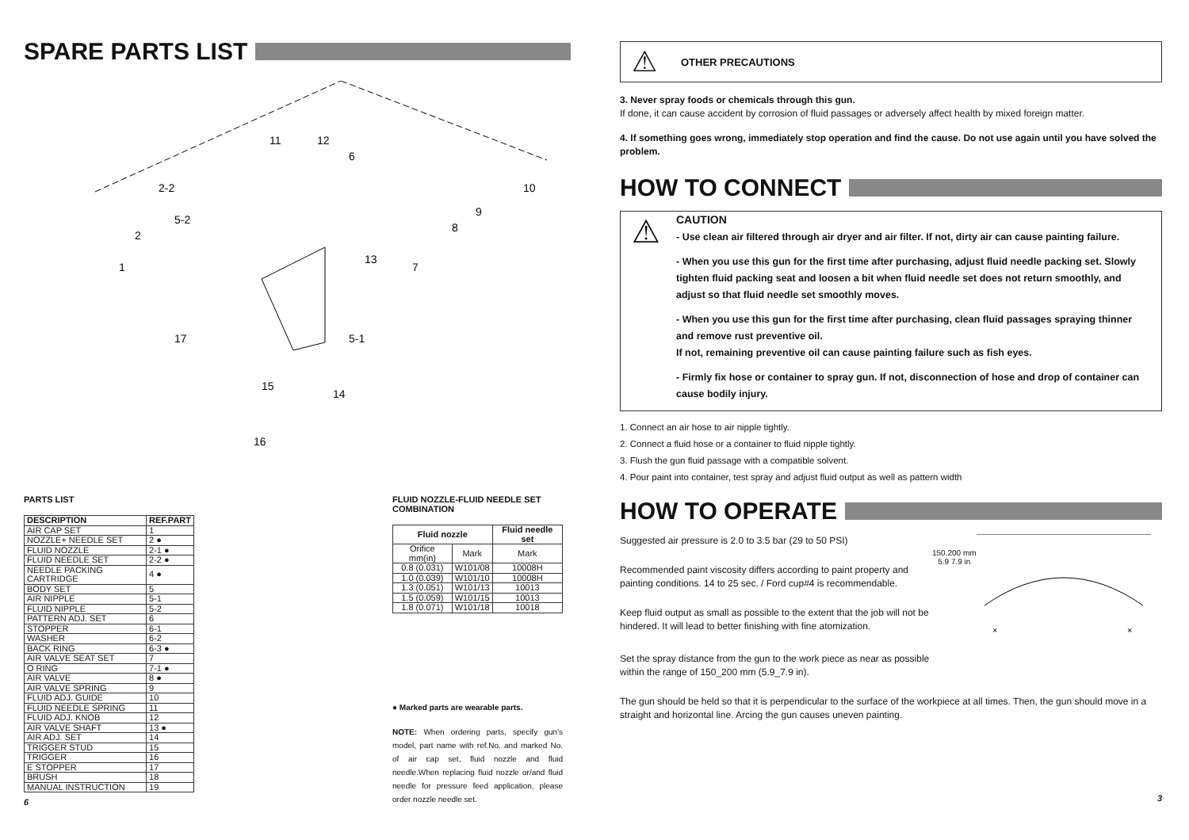SPARE PARTS LIST
2-2
5-2
2
1
11
12
6
10
9
8
7
13
5-1
14
15
16
17
PARTS LIST
| DESCRIPTION | REF.PART |
| --- | --- |
| AIR CAP SET | 1 |
| NOZZLE+ NEEDLE SET | 2 ● |
| FLUID NOZZLE | 2-1 ● |
| FLUID NEEDLE SET | 2-2 ● |
| NEEDLE PACKING CARTRIDGE | 4 ● |
| BODY SET | 5 |
| AIR NIPPLE | 5-1 |
| FLUID NIPPLE | 5-2 |
| PATTERN ADJ. SET | 6 |
| STOPPER | 6-1 |
| WASHER | 6-2 |
| BACK RING | 6-3 ● |
| AIR VALVE SEAT SET | 7 |
| O RING | 7-1 ● |
| AIR VALVE | 8 ● |
| AIR VALVE SPRING | 9 |
| FLUID ADJ. GUIDE | 10 |
| FLUID NEEDLE SPRING | 11 |
| FLUID ADJ. KNOB | 12 |
| AIR VALVE SHAFT | 13 ● |
| AIR ADJ. SET | 14 |
| TRIGGER STUD | 15 |
| TRIGGER | 16 |
| E STOPPER | 17 |
| BRUSH | 18 |
| MANUAL INSTRUCTION | 19 |
6
FLUID NOZZLE-FLUID NEEDLE SET COMBINATION
| Fluid nozzle | | Fluid needle set |
| --- | --- | --- |
| Orifice mm(in) | Mark | Mark |
| 0.8 (0.031) | W101/08 | 10008H |
| 1.0 (0.039) | W101/10 | 10008H |
| 1.3 (0.051) | W101/13 | 10013 |
| 1.5 (0.059) | W101/15 | 10013 |
| 1.8 (0.071) | W101/18 | 10018 |
● Marked parts are wearable parts.
NOTE: When ordering parts, specify gun's model, part name with ref.No. and marked No. of air cap set, fluid nozzle and fluid needle.When replacing fluid nozzle or/and fluid needle for pressure feed application, please order nozzle needle set.
⚠ OTHER PRECAUTIONS
3. Never spray foods or chemicals through this gun.
If done, it can cause accident by corrosion of fluid passages or adversely affect health by mixed foreign matter.
4. If something goes wrong, immediately stop operation and find the cause. Do not use again until you have solved the problem.
HOW TO CONNECT
⚠
CAUTION
- Use clean air filtered through air dryer and air filter. If not, dirty air can cause painting failure.
- When you use this gun for the first time after purchasing, adjust fluid needle packing set. Slowly tighten fluid packing seat and loosen a bit when fluid needle set does not return smoothly, and adjust so that fluid needle set smoothly moves.
- When you use this gun for the first time after purchasing, clean fluid passages spraying thinner and remove rust preventive oil.
If not, remaining preventive oil can cause painting failure such as fish eyes.
- Firmly fix hose or container to spray gun. If not, disconnection of hose and drop of container can cause bodily injury.
1. Connect an air hose to air nipple tightly.
2. Connect a fluid hose or a container to fluid nipple tightly.
3. Flush the gun fluid passage with a compatible solvent.
4. Pour paint into container, test spray and adjust fluid output as well as pattern width
HOW TO OPERATE
Suggested air pressure is 2.0 to 3.5 bar (29 to 50 PSI)
Recommended paint viscosity differs according to paint property and painting conditions. 14 to 25 sec. / Ford cup#4 is recommendable.
Keep fluid output as small as possible to the extent that the job will not be hindered. It will lead to better finishing with fine atomization.
Set the spray distance from the gun to the work piece as near as possible within the range of 150_200 mm (5.9_7.9 in).
150.200 mm
5.9 7.9 in
×
×
The gun should be held so that it is perpendicular to the surface of the workpiece at all times. Then, the gun should move in a straight and horizontal line. Arcing the gun causes uneven painting.
3